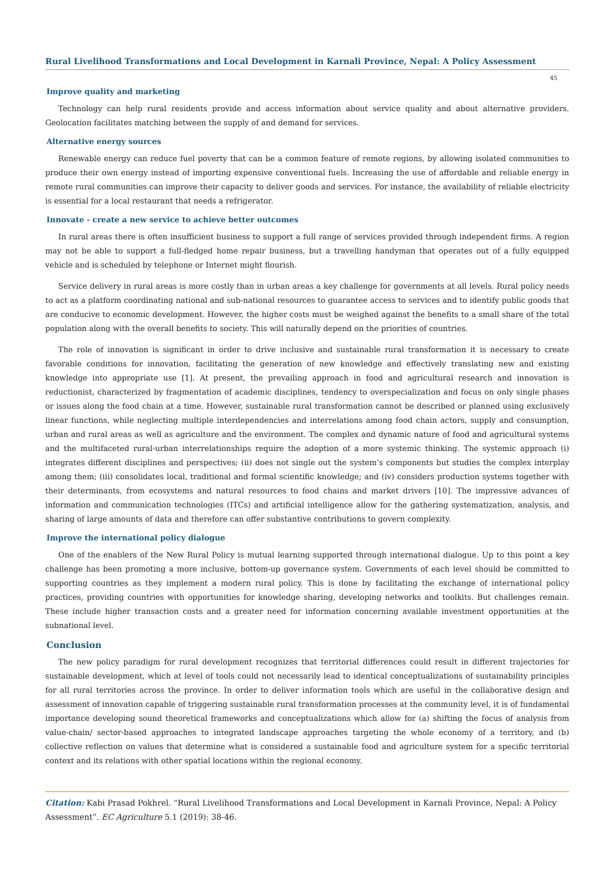Rural Livelihood Transformations and Local Development in Karnali Province, Nepal: A Policy Assessment
45
Improve quality and marketing
Technology can help rural residents provide and access information about service quality and about alternative providers. Geolocation facilitates matching between the supply of and demand for services.
Alternative energy sources
Renewable energy can reduce fuel poverty that can be a common feature of remote regions, by allowing isolated communities to produce their own energy instead of importing expensive conventional fuels. Increasing the use of affordable and reliable energy in remote rural communities can improve their capacity to deliver goods and services. For instance, the availability of reliable electricity is essential for a local restaurant that needs a refrigerator.
Innovate - create a new service to achieve better outcomes
In rural areas there is often insufficient business to support a full range of services provided through independent firms. A region may not be able to support a full-fledged home repair business, but a travelling handyman that operates out of a fully equipped vehicle and is scheduled by telephone or Internet might flourish.
Service delivery in rural areas is more costly than in urban areas a key challenge for governments at all levels. Rural policy needs to act as a platform coordinating national and sub-national resources to guarantee access to services and to identify public goods that are conducive to economic development. However, the higher costs must be weighed against the benefits to a small share of the total population along with the overall benefits to society. This will naturally depend on the priorities of countries.
The role of innovation is significant in order to drive inclusive and sustainable rural transformation it is necessary to create favorable conditions for innovation, facilitating the generation of new knowledge and effectively translating new and existing knowledge into appropriate use [1]. At present, the prevailing approach in food and agricultural research and innovation is reductionist, characterized by fragmentation of academic disciplines, tendency to overspecialization and focus on only single phases or issues along the food chain at a time. However, sustainable rural transformation cannot be described or planned using exclusively linear functions, while neglecting multiple interdependencies and interrelations among food chain actors, supply and consumption, urban and rural areas as well as agriculture and the environment. The complex and dynamic nature of food and agricultural systems and the multifaceted rural-urban interrelationships require the adoption of a more systemic thinking. The systemic approach (i) integrates different disciplines and perspectives; (ii) does not single out the system’s components but studies the complex interplay among them; (iii) consolidates local, traditional and formal scientific knowledge; and (iv) considers production systems together with their determinants, from ecosystems and natural resources to food chains and market drivers [10]. The impressive advances of information and communication technologies (ITCs) and artificial intelligence allow for the gathering systematization, analysis, and sharing of large amounts of data and therefore can offer substantive contributions to govern complexity.
Improve the international policy dialogue
One of the enablers of the New Rural Policy is mutual learning supported through international dialogue. Up to this point a key challenge has been promoting a more inclusive, bottom-up governance system. Governments of each level should be committed to supporting countries as they implement a modern rural policy. This is done by facilitating the exchange of international policy practices, providing countries with opportunities for knowledge sharing, developing networks and toolkits. But challenges remain. These include higher transaction costs and a greater need for information concerning available investment opportunities at the subnational level.
Conclusion
The new policy paradigm for rural development recognizes that territorial differences could result in different trajectories for sustainable development, which at level of tools could not necessarily lead to identical conceptualizations of sustainability principles for all rural territories across the province. In order to deliver information tools which are useful in the collaborative design and assessment of innovation capable of triggering sustainable rural transformation processes at the community level, it is of fundamental importance developing sound theoretical frameworks and conceptualizations which allow for (a) shifting the focus of analysis from value-chain/ sector-based approaches to integrated landscape approaches targeting the whole economy of a territory, and (b) collective reflection on values that determine what is considered a sustainable food and agriculture system for a specific territorial context and its relations with other spatial locations within the regional economy.
Citation: Kabi Prasad Pokhrel. “Rural Livelihood Transformations and Local Development in Karnali Province, Nepal: A Policy Assessment”. EC Agriculture 5.1 (2019): 38-46.